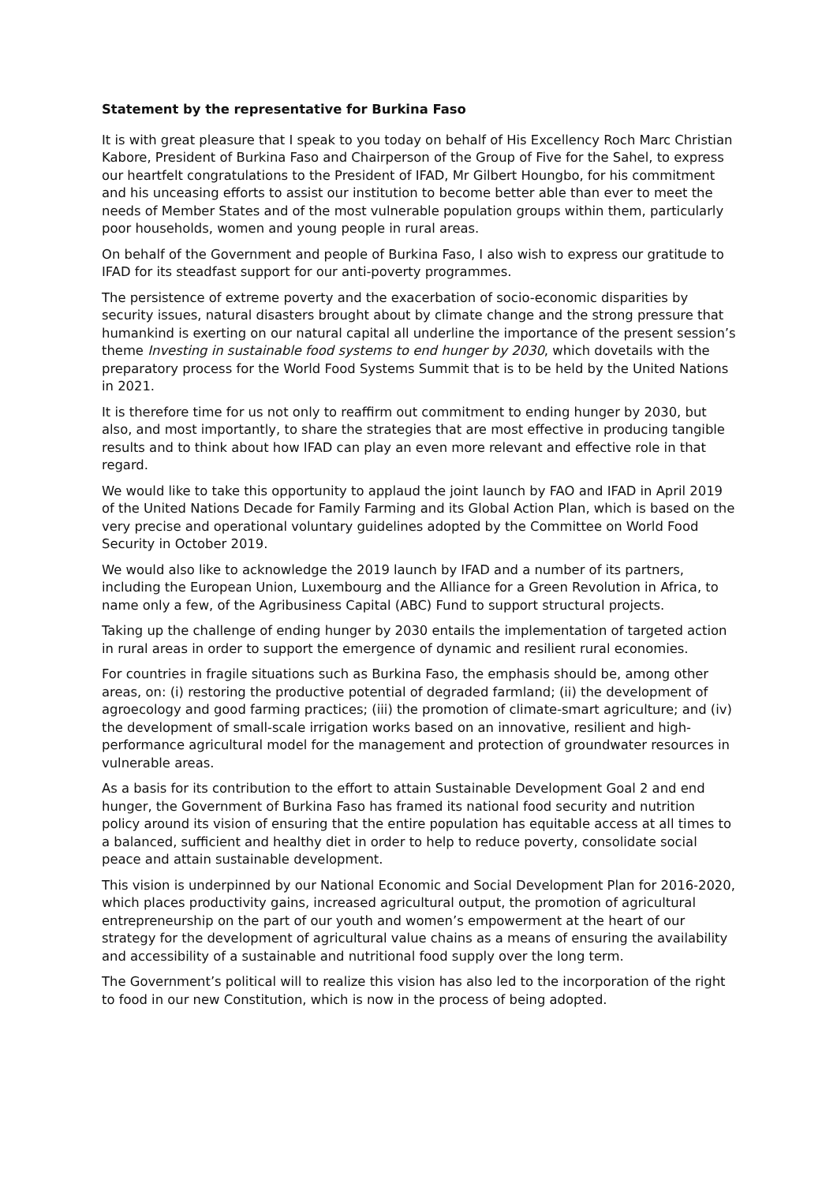Statement by the representative for Burkina Faso
It is with great pleasure that I speak to you today on behalf of His Excellency Roch Marc Christian Kabore, President of Burkina Faso and Chairperson of the Group of Five for the Sahel, to express our heartfelt congratulations to the President of IFAD, Mr Gilbert Houngbo, for his commitment and his unceasing efforts to assist our institution to become better able than ever to meet the needs of Member States and of the most vulnerable population groups within them, particularly poor households, women and young people in rural areas.
On behalf of the Government and people of Burkina Faso, I also wish to express our gratitude to IFAD for its steadfast support for our anti-poverty programmes.
The persistence of extreme poverty and the exacerbation of socio-economic disparities by security issues, natural disasters brought about by climate change and the strong pressure that humankind is exerting on our natural capital all underline the importance of the present session’s theme Investing in sustainable food systems to end hunger by 2030, which dovetails with the preparatory process for the World Food Systems Summit that is to be held by the United Nations in 2021.
It is therefore time for us not only to reaffirm out commitment to ending hunger by 2030, but also, and most importantly, to share the strategies that are most effective in producing tangible results and to think about how IFAD can play an even more relevant and effective role in that regard.
We would like to take this opportunity to applaud the joint launch by FAO and IFAD in April 2019 of the United Nations Decade for Family Farming and its Global Action Plan, which is based on the very precise and operational voluntary guidelines adopted by the Committee on World Food Security in October 2019.
We would also like to acknowledge the 2019 launch by IFAD and a number of its partners, including the European Union, Luxembourg and the Alliance for a Green Revolution in Africa, to name only a few, of the Agribusiness Capital (ABC) Fund to support structural projects.
Taking up the challenge of ending hunger by 2030 entails the implementation of targeted action in rural areas in order to support the emergence of dynamic and resilient rural economies.
For countries in fragile situations such as Burkina Faso, the emphasis should be, among other areas, on: (i) restoring the productive potential of degraded farmland; (ii) the development of agroecology and good farming practices; (iii) the promotion of climate-smart agriculture; and (iv) the development of small-scale irrigation works based on an innovative, resilient and high-performance agricultural model for the management and protection of groundwater resources in vulnerable areas.
As a basis for its contribution to the effort to attain Sustainable Development Goal 2 and end hunger, the Government of Burkina Faso has framed its national food security and nutrition policy around its vision of ensuring that the entire population has equitable access at all times to a balanced, sufficient and healthy diet in order to help to reduce poverty, consolidate social peace and attain sustainable development.
This vision is underpinned by our National Economic and Social Development Plan for 2016-2020, which places productivity gains, increased agricultural output, the promotion of agricultural entrepreneurship on the part of our youth and women’s empowerment at the heart of our strategy for the development of agricultural value chains as a means of ensuring the availability and accessibility of a sustainable and nutritional food supply over the long term.
The Government’s political will to realize this vision has also led to the incorporation of the right to food in our new Constitution, which is now in the process of being adopted.